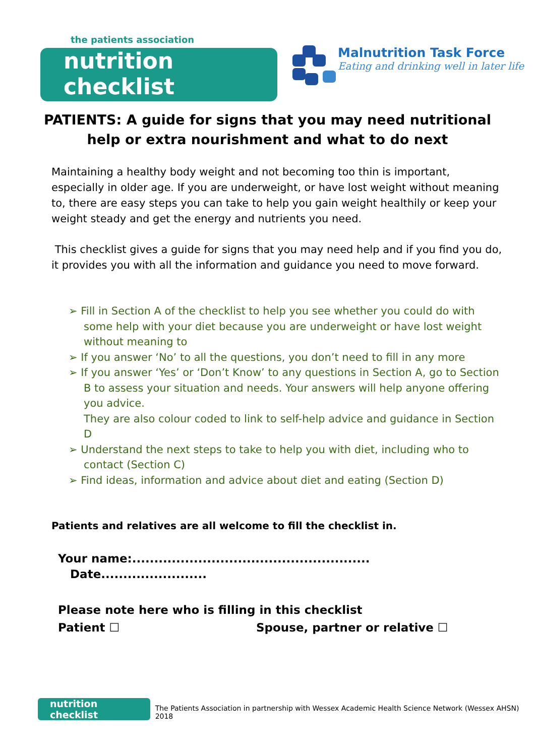the patients association
nutrition checklist
Malnutrition Task Force
Eating and drinking well in later life
PATIENTS: A guide for signs that you may need nutritional help or extra nourishment and what to do next
Maintaining a healthy body weight and not becoming too thin is important, especially in older age. If you are underweight, or have lost weight without meaning to, there are easy steps you can take to help you gain weight healthily or keep your weight steady and get the energy and nutrients you need.
This checklist gives a guide for signs that you may need help and if you find you do, it provides you with all the information and guidance you need to move forward.
➢ Fill in Section A of the checklist to help you see whether you could do with some help with your diet because you are underweight or have lost weight without meaning to
➢ If you answer ‘No’ to all the questions, you don’t need to fill in any more
➢ If you answer ‘Yes’ or ‘Don’t Know’ to any questions in Section A, go to Section B to assess your situation and needs. Your answers will help anyone offering you advice.
They are also colour coded to link to self-help advice and guidance in Section D
➢ Understand the next steps to take to help you with diet, including who to contact (Section C)
➢ Find ideas, information and advice about diet and eating (Section D)
Patients and relatives are all welcome to fill the checklist in.
Your name:...................................................... Date........................
Please note here who is filling in this checklist
Patient ☐ Spouse, partner or relative ☐
nutrition checklist
The Patients Association in partnership with Wessex Academic Health Science Network (Wessex AHSN) 2018